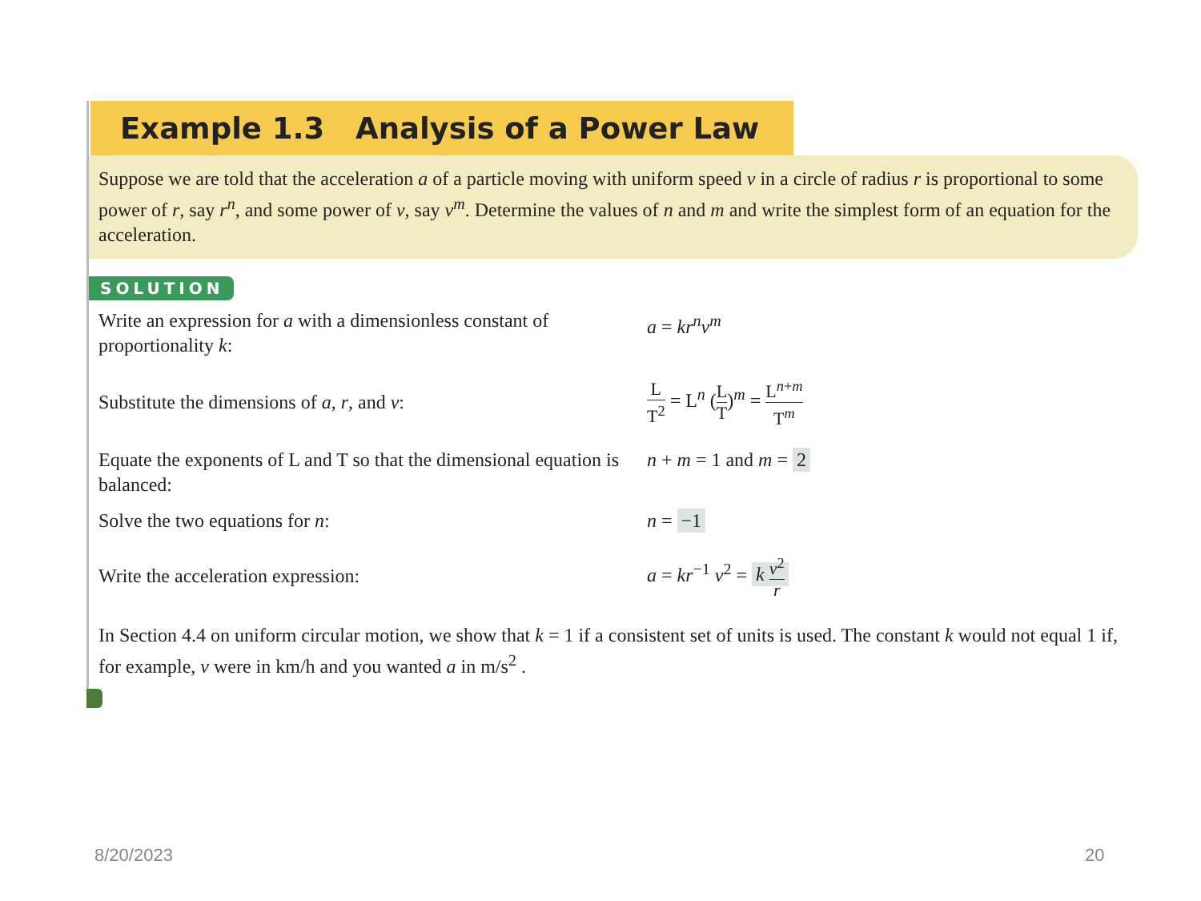Example 1.3 Analysis of a Power Law
Suppose we are told that the acceleration a of a particle moving with uniform speed v in a circle of radius r is proportional to some power of r, say r<sup>n</sup>, and some power of v, say v<sup>m</sup>. Determine the values of n and m and write the simplest form of an equation for the acceleration.
SOLUTION
Write an expression for a with a dimensionless constant of proportionality k:
a = kr<sup>n</sup>v<sup>m</sup>
Substitute the dimensions of a, r, and v:
L T<sup>2</sup> = L<sup>n</sup> (L T)<sup>m</sup> = L<sup>n+m</sup> T<sup>m</sup>
Equate the exponents of L and T so that the dimensional equation is balanced:
n + m = 1 and m = 2
Solve the two equations for n: n = −1
Write the acceleration expression: a = kr<sup>−1</sup> v<sup>2</sup> = k v<sup>2</sup> r
In Section 4.4 on uniform circular motion, we show that k = 1 if a consistent set of units is used. The constant k would not equal 1 if, for example, v were in km/h and you wanted a in m/s<sup>2</sup> .
8/20/2023 20